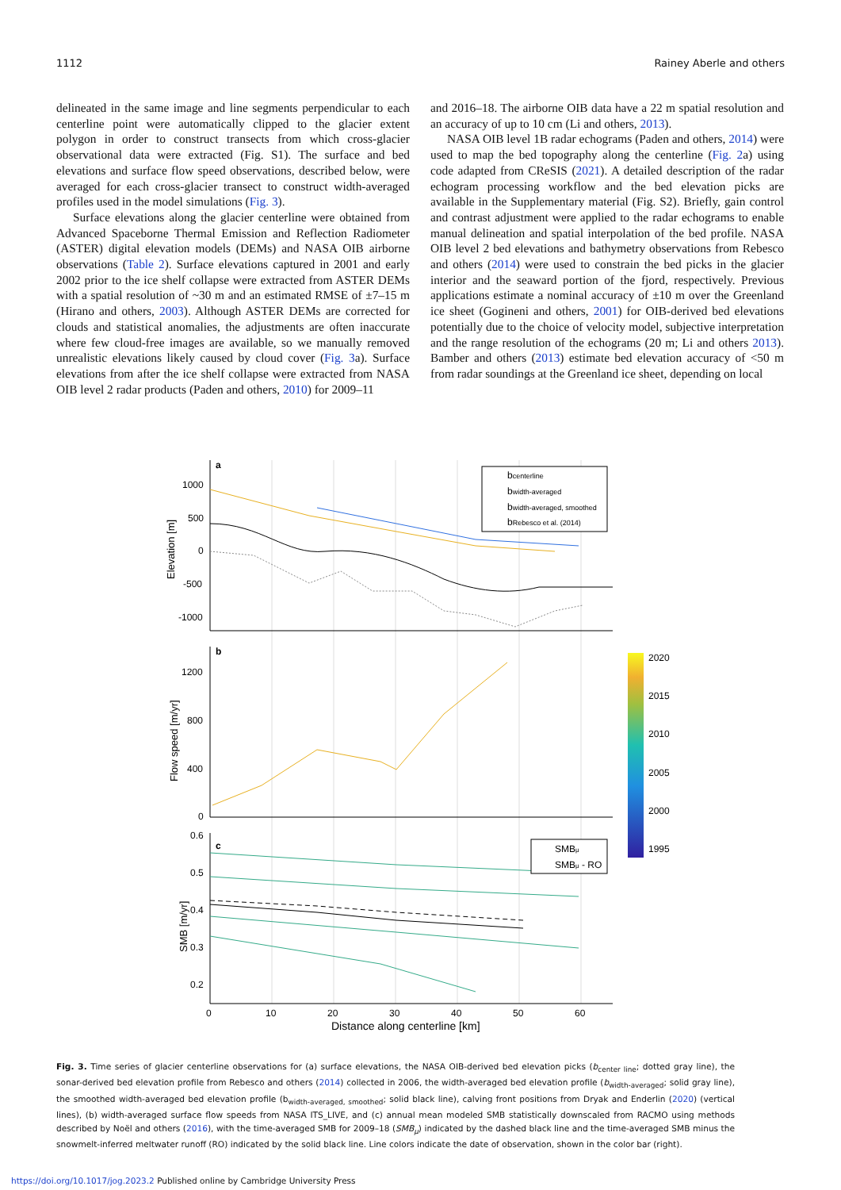1112 Rainey Aberle and others
delineated in the same image and line segments perpendicular to each centerline point were automatically clipped to the glacier extent polygon in order to construct transects from which cross-glacier observational data were extracted (Fig. S1). The surface and bed elevations and surface flow speed observations, described below, were averaged for each cross-glacier transect to construct width-averaged profiles used in the model simulations (Fig. 3).
Surface elevations along the glacier centerline were obtained from Advanced Spaceborne Thermal Emission and Reflection Radiometer (ASTER) digital elevation models (DEMs) and NASA OIB airborne observations (Table 2). Surface elevations captured in 2001 and early 2002 prior to the ice shelf collapse were extracted from ASTER DEMs with a spatial resolution of ~30 m and an estimated RMSE of ±7–15 m (Hirano and others, 2003). Although ASTER DEMs are corrected for clouds and statistical anomalies, the adjustments are often inaccurate where few cloud-free images are available, so we manually removed unrealistic elevations likely caused by cloud cover (Fig. 3a). Surface elevations from after the ice shelf collapse were extracted from NASA OIB level 2 radar products (Paden and others, 2010) for 2009–11
and 2016–18. The airborne OIB data have a 22 m spatial resolution and an accuracy of up to 10 cm (Li and others, 2013).
NASA OIB level 1B radar echograms (Paden and others, 2014) were used to map the bed topography along the centerline (Fig. 2a) using code adapted from CReSIS (2021). A detailed description of the radar echogram processing workflow and the bed elevation picks are available in the Supplementary material (Fig. S2). Briefly, gain control and contrast adjustment were applied to the radar echograms to enable manual delineation and spatial interpolation of the bed profile. NASA OIB level 2 bed elevations and bathymetry observations from Rebesco and others (2014) were used to constrain the bed picks in the glacier interior and the seaward portion of the fjord, respectively. Previous applications estimate a nominal accuracy of ±10 m over the Greenland ice sheet (Gogineni and others, 2001) for OIB-derived bed elevations potentially due to the choice of velocity model, subjective interpretation and the range resolution of the echograms (20 m; Li and others 2013). Bamber and others (2013) estimate bed elevation accuracy of <50 m from radar soundings at the Greenland ice sheet, depending on local
a
b
c
1000
500
0
-500
-1000
1200
800
400
0
0.6
0.5
0.4
0.3
0.2
0
10
20
30
40
50
60
Distance along centerline [km]
Elevation [m]
Flow speed [m/yr]
SMB [m/yr]
bcenterline
bwidth-averaged
bwidth-averaged, smoothed
bRebesco et al. (2014)
SMBμ
SMBμ - RO
2020
2015
2010
2005
2000
1995
Fig. 3. Time series of glacier centerline observations for (a) surface elevations, the NASA OIB-derived bed elevation picks (b<sub>center line</sub>; dotted gray line), the sonar-derived bed elevation profile from Rebesco and others (2014) collected in 2006, the width-averaged bed elevation profile (b<sub>width-averaged</sub>; solid gray line), the smoothed width-averaged bed elevation profile (b<sub>width-averaged, smoothed</sub>; solid black line), calving front positions from Dryak and Enderlin (2020) (vertical lines), (b) width-averaged surface flow speeds from NASA ITS_LIVE, and (c) annual mean modeled SMB statistically downscaled from RACMO using methods described by Noël and others (2016), with the time-averaged SMB for 2009–18 (SMB<sub>μ</sub>) indicated by the dashed black line and the time-averaged SMB minus the snowmelt-inferred meltwater runoff (RO) indicated by the solid black line. Line colors indicate the date of observation, shown in the color bar (right).
https://doi.org/10.1017/jog.2023.2 Published online by Cambridge University Press